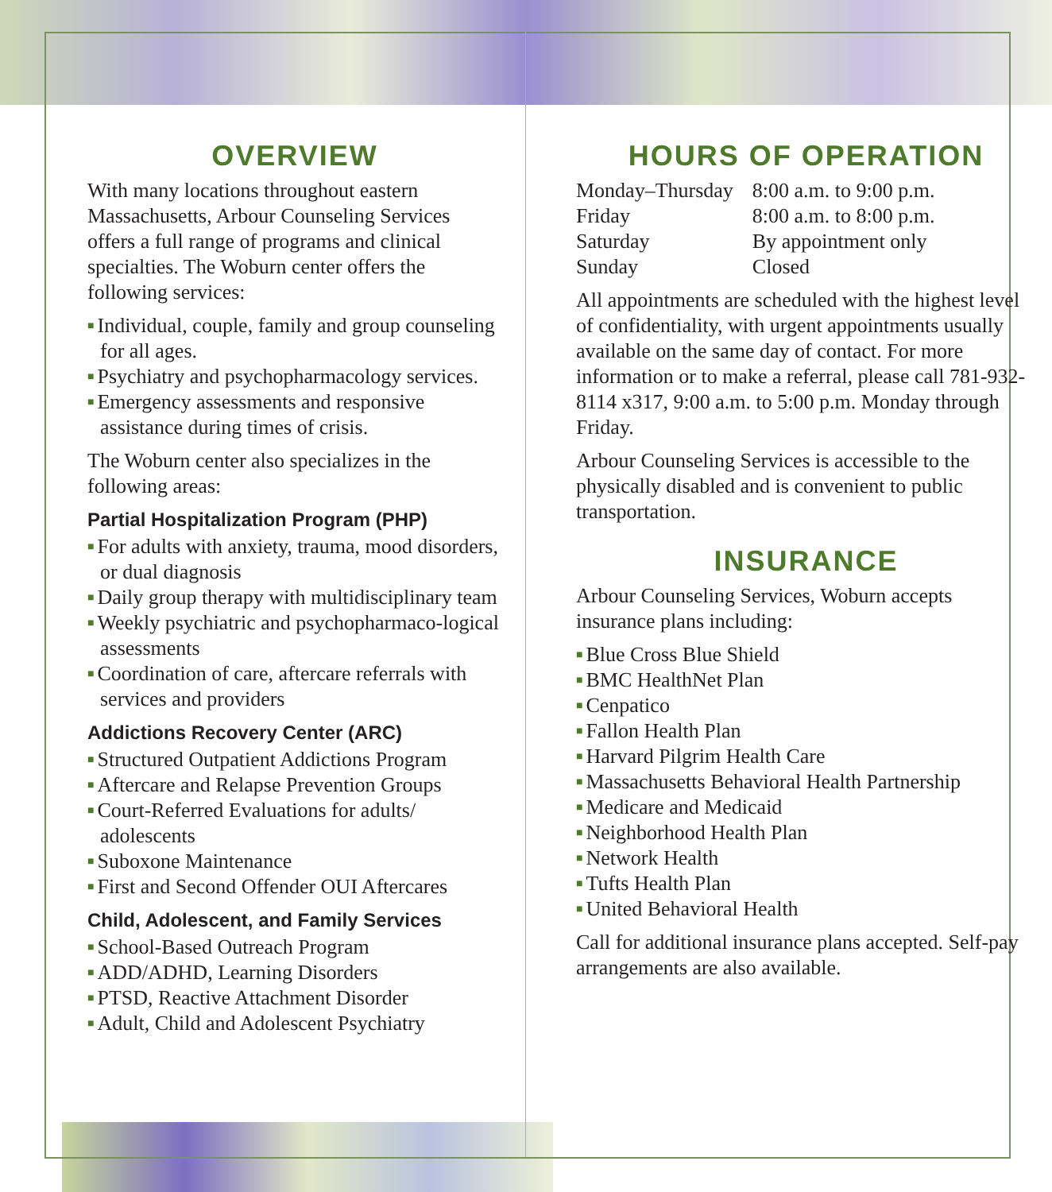OVERVIEW
With many locations throughout eastern Massachusetts, Arbour Counseling Services offers a full range of programs and clinical specialties. The Woburn center offers the following services:
■ Individual, couple, family and group counseling for all ages.
■ Psychiatry and psychopharmacology services.
■ Emergency assessments and responsive assistance during times of crisis.
The Woburn center also specializes in the following areas:
Partial Hospitalization Program (PHP)
■ For adults with anxiety, trauma, mood disorders, or dual diagnosis
■ Daily group therapy with multidisciplinary team
■ Weekly psychiatric and psychopharmaco-logical assessments
■ Coordination of care, aftercare referrals with services and providers
Addictions Recovery Center (ARC)
■ Structured Outpatient Addictions Program
■ Aftercare and Relapse Prevention Groups
■ Court-Referred Evaluations for adults/ adolescents
■ Suboxone Maintenance
■ First and Second Offender OUI Aftercares
Child, Adolescent, and Family Services
■ School-Based Outreach Program
■ ADD/ADHD, Learning Disorders
■ PTSD, Reactive Attachment Disorder
■ Adult, Child and Adolescent Psychiatry
HOURS OF OPERATION
| Monday–Thursday | 8:00 a.m. to 9:00 p.m. |
| Friday | 8:00 a.m. to 8:00 p.m. |
| Saturday | By appointment only |
| Sunday | Closed |
All appointments are scheduled with the highest level of confidentiality, with urgent appointments usually available on the same day of contact. For more information or to make a referral, please call 781-932-8114 x317, 9:00 a.m. to 5:00 p.m. Monday through Friday.
Arbour Counseling Services is accessible to the physically disabled and is convenient to public transportation.
INSURANCE
Arbour Counseling Services, Woburn accepts insurance plans including:
■ Blue Cross Blue Shield
■ BMC HealthNet Plan
■ Cenpatico
■ Fallon Health Plan
■ Harvard Pilgrim Health Care
■ Massachusetts Behavioral Health Partnership
■ Medicare and Medicaid
■ Neighborhood Health Plan
■ Network Health
■ Tufts Health Plan
■ United Behavioral Health
Call for additional insurance plans accepted. Self-pay arrangements are also available.